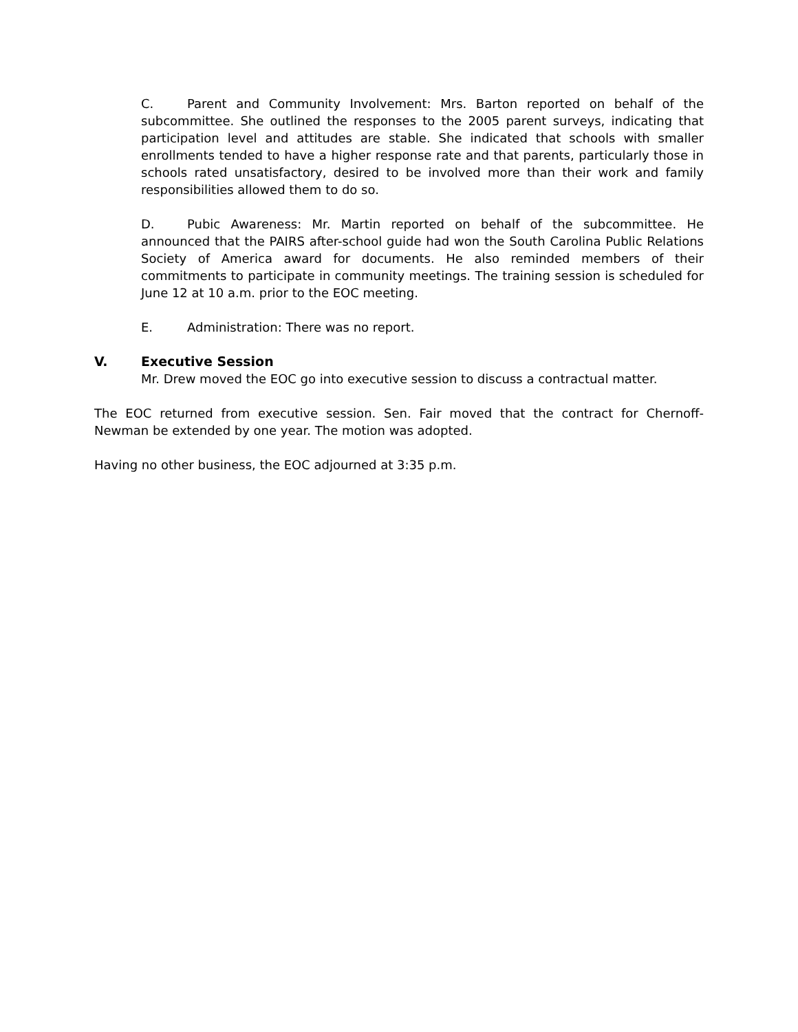C. Parent and Community Involvement: Mrs. Barton reported on behalf of the subcommittee. She outlined the responses to the 2005 parent surveys, indicating that participation level and attitudes are stable. She indicated that schools with smaller enrollments tended to have a higher response rate and that parents, particularly those in schools rated unsatisfactory, desired to be involved more than their work and family responsibilities allowed them to do so.
D. Pubic Awareness: Mr. Martin reported on behalf of the subcommittee. He announced that the PAIRS after-school guide had won the South Carolina Public Relations Society of America award for documents. He also reminded members of their commitments to participate in community meetings. The training session is scheduled for June 12 at 10 a.m. prior to the EOC meeting.
E. Administration: There was no report.
V. Executive Session
Mr. Drew moved the EOC go into executive session to discuss a contractual matter.
The EOC returned from executive session. Sen. Fair moved that the contract for Chernoff-Newman be extended by one year. The motion was adopted.
Having no other business, the EOC adjourned at 3:35 p.m.